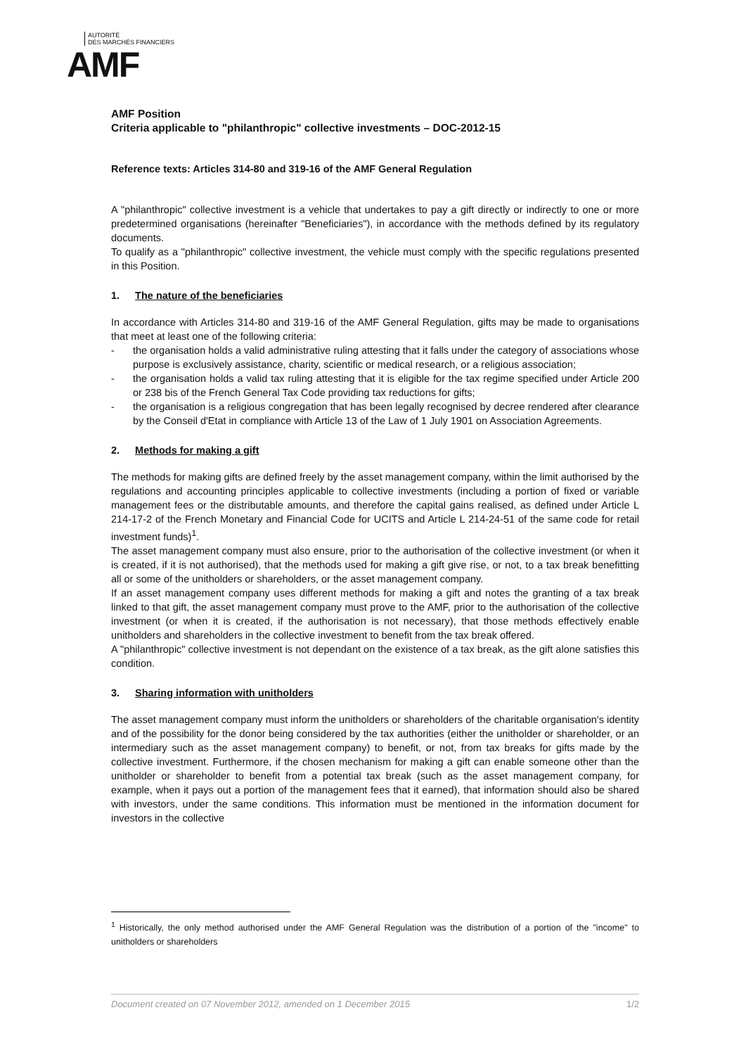AUTORITÉ
DES MARCHÉS FINANCIERS
AMF
AMF Position
Criteria applicable to "philanthropic" collective investments – DOC-2012-15
Reference texts: Articles 314-80 and 319-16 of the AMF General Regulation
A "philanthropic" collective investment is a vehicle that undertakes to pay a gift directly or indirectly to one or more predetermined organisations (hereinafter "Beneficiaries"), in accordance with the methods defined by its regulatory documents.
To qualify as a "philanthropic" collective investment, the vehicle must comply with the specific regulations presented in this Position.
1. The nature of the beneficiaries
In accordance with Articles 314-80 and 319-16 of the AMF General Regulation, gifts may be made to organisations that meet at least one of the following criteria:
- the organisation holds a valid administrative ruling attesting that it falls under the category of associations whose purpose is exclusively assistance, charity, scientific or medical research, or a religious association;
- the organisation holds a valid tax ruling attesting that it is eligible for the tax regime specified under Article 200 or 238 bis of the French General Tax Code providing tax reductions for gifts;
- the organisation is a religious congregation that has been legally recognised by decree rendered after clearance by the Conseil d'Etat in compliance with Article 13 of the Law of 1 July 1901 on Association Agreements.
2. Methods for making a gift
The methods for making gifts are defined freely by the asset management company, within the limit authorised by the regulations and accounting principles applicable to collective investments (including a portion of fixed or variable management fees or the distributable amounts, and therefore the capital gains realised, as defined under Article L 214-17-2 of the French Monetary and Financial Code for UCITS and Article L 214-24-51 of the same code for retail investment funds)<sup>1</sup>.
The asset management company must also ensure, prior to the authorisation of the collective investment (or when it is created, if it is not authorised), that the methods used for making a gift give rise, or not, to a tax break benefitting all or some of the unitholders or shareholders, or the asset management company.
If an asset management company uses different methods for making a gift and notes the granting of a tax break linked to that gift, the asset management company must prove to the AMF, prior to the authorisation of the collective investment (or when it is created, if the authorisation is not necessary), that those methods effectively enable unitholders and shareholders in the collective investment to benefit from the tax break offered.
A "philanthropic" collective investment is not dependant on the existence of a tax break, as the gift alone satisfies this condition.
3. Sharing information with unitholders
The asset management company must inform the unitholders or shareholders of the charitable organisation's identity and of the possibility for the donor being considered by the tax authorities (either the unitholder or shareholder, or an intermediary such as the asset management company) to benefit, or not, from tax breaks for gifts made by the collective investment. Furthermore, if the chosen mechanism for making a gift can enable someone other than the unitholder or shareholder to benefit from a potential tax break (such as the asset management company, for example, when it pays out a portion of the management fees that it earned), that information should also be shared with investors, under the same conditions. This information must be mentioned in the information document for investors in the collective
<sup>1</sup> Historically, the only method authorised under the AMF General Regulation was the distribution of a portion of the "income" to unitholders or shareholders
Document created on 07 November 2012, amended on 1 December 2015 1/2